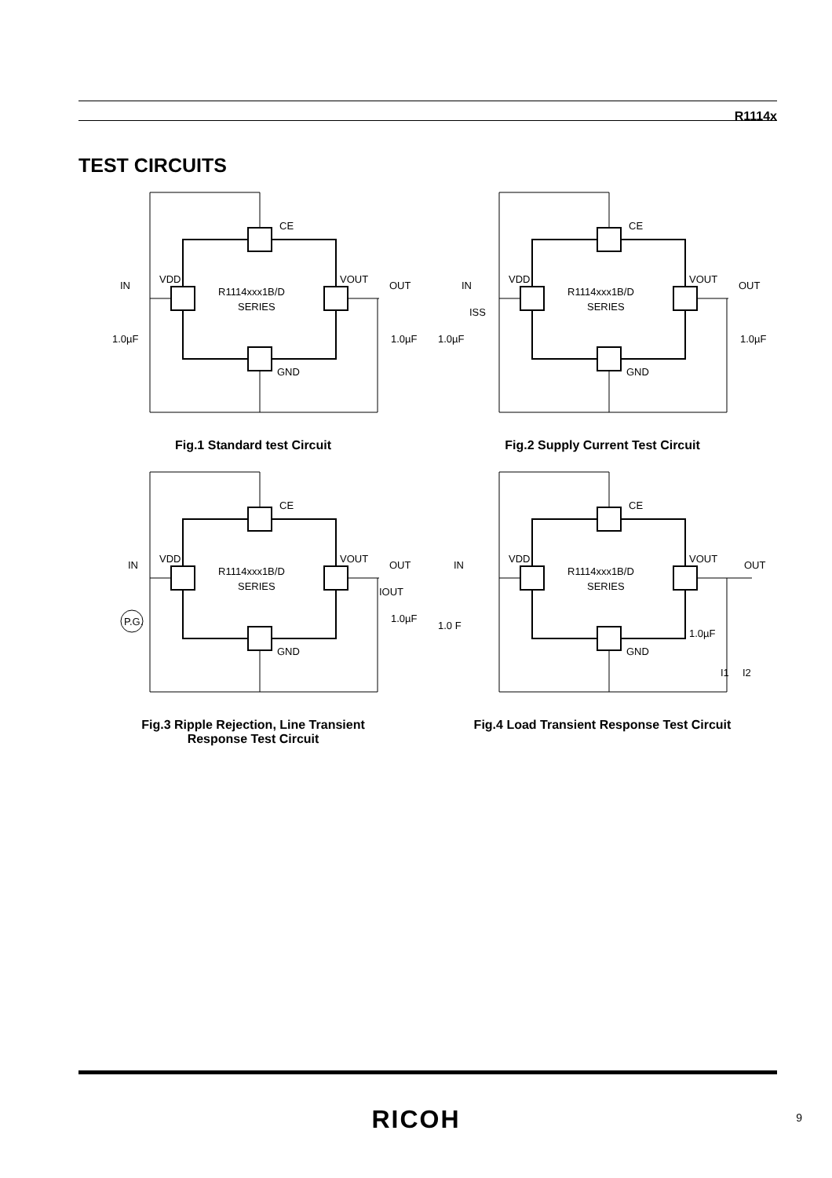R1114x
TEST CIRCUITS
CE
VDD
VOUT
IN
OUT
R1114xxx1B/D
SERIES
1.0µF
1.0µF
GND
Fig.1 Standard test Circuit
CE
VDD
VOUT
IN
OUT
ISS
R1114xxx1B/D
SERIES
1.0µF
1.0µF
GND
Fig.2 Supply Current Test Circuit
CE
VDD
VOUT
IN
OUT
IOUT
P.G.
R1114xxx1B/D
SERIES
1.0µF
GND
Fig.3 Ripple Rejection, Line Transient
Response Test Circuit
CE
VDD
VOUT
IN
OUT
R1114xxx1B/D
SERIES
1.0 F
1.0µF
I1
I2
GND
Fig.4 Load Transient Response Test Circuit
RICOH 9